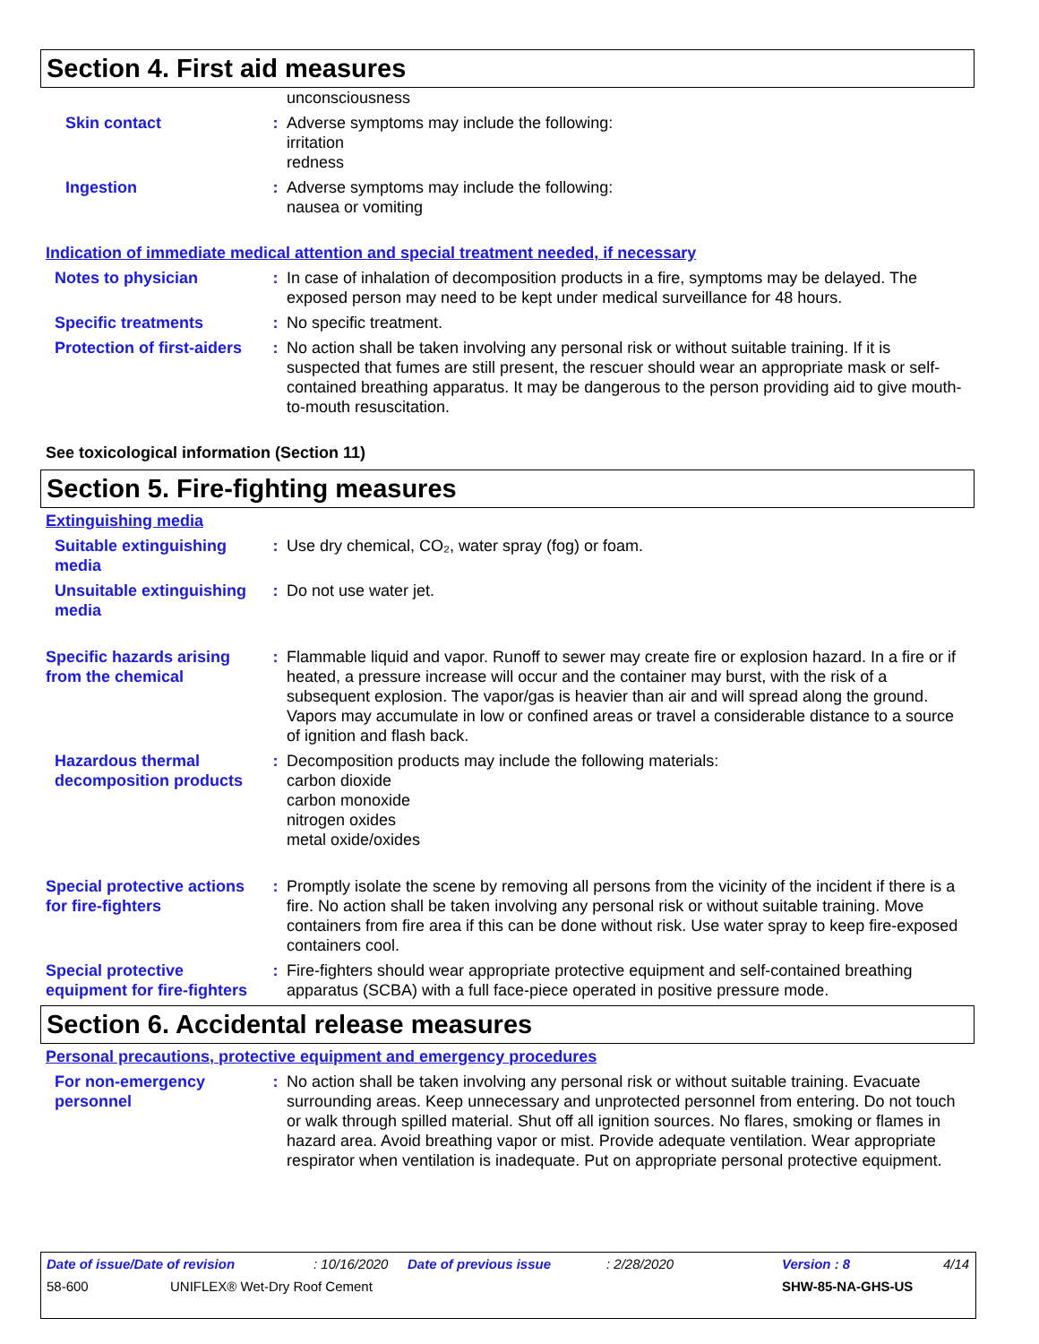Section 4. First aid measures
unconsciousness
Skin contact : Adverse symptoms may include the following:
irritation
redness
Ingestion : Adverse symptoms may include the following:
nausea or vomiting
Indication of immediate medical attention and special treatment needed, if necessary
Notes to physician : In case of inhalation of decomposition products in a fire, symptoms may be delayed. The exposed person may need to be kept under medical surveillance for 48 hours.
Specific treatments : No specific treatment.
Protection of first-aiders
: No action shall be taken involving any personal risk or without suitable training. If it is suspected that fumes are still present, the rescuer should wear an appropriate mask or self-contained breathing apparatus. It may be dangerous to the person providing aid to give mouth-to-mouth resuscitation.
See toxicological information (Section 11)
Section 5. Fire-fighting measures
Extinguishing media
Suitable extinguishing media
: Use dry chemical, CO₂, water spray (fog) or foam.
Unsuitable extinguishing media
: Do not use water jet.
Specific hazards arising from the chemical
: Flammable liquid and vapor. Runoff to sewer may create fire or explosion hazard. In a fire or if heated, a pressure increase will occur and the container may burst, with the risk of a subsequent explosion. The vapor/gas is heavier than air and will spread along the ground. Vapors may accumulate in low or confined areas or travel a considerable distance to a source of ignition and flash back.
Hazardous thermal decomposition products
: Decomposition products may include the following materials:
carbon dioxide
carbon monoxide
nitrogen oxides
metal oxide/oxides
Special protective actions for fire-fighters
: Promptly isolate the scene by removing all persons from the vicinity of the incident if there is a fire. No action shall be taken involving any personal risk or without suitable training. Move containers from fire area if this can be done without risk. Use water spray to keep fire-exposed containers cool.
Special protective equipment for fire-fighters
: Fire-fighters should wear appropriate protective equipment and self-contained breathing apparatus (SCBA) with a full face-piece operated in positive pressure mode.
Section 6. Accidental release measures
Personal precautions, protective equipment and emergency procedures
For non-emergency personnel
: No action shall be taken involving any personal risk or without suitable training. Evacuate surrounding areas. Keep unnecessary and unprotected personnel from entering. Do not touch or walk through spilled material. Shut off all ignition sources. No flares, smoking or flames in hazard area. Avoid breathing vapor or mist. Provide adequate ventilation. Wear appropriate respirator when ventilation is inadequate. Put on appropriate personal protective equipment.
Date of issue/Date of revision: 10/16/2020 Date of previous issue: 2/28/2020 Version : 8 4/14
58-600 UNIFLEX® Wet-Dry Roof Cement SHW-85-NA-GHS-US